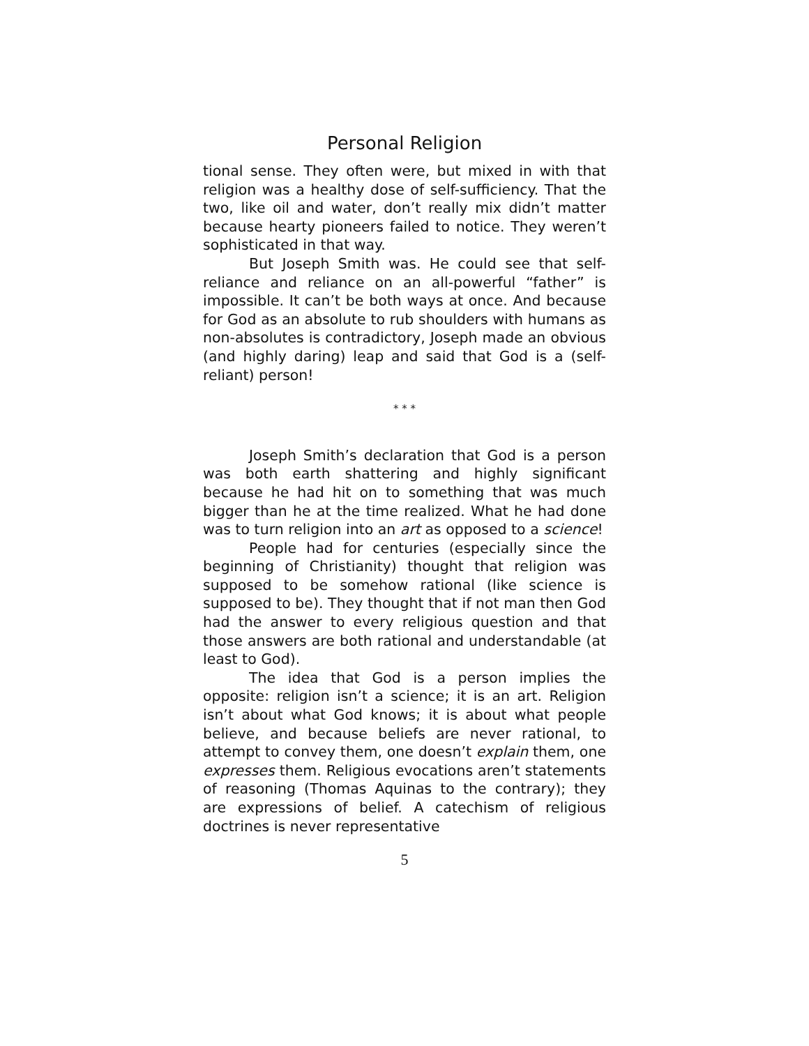Personal Religion
tional sense. They often were, but mixed in with that religion was a healthy dose of self-sufficiency. That the two, like oil and water, don’t really mix didn’t matter because hearty pioneers failed to notice. They weren’t sophisticated in that way.
But Joseph Smith was. He could see that self-reliance and reliance on an all-powerful “father” is impossible. It can’t be both ways at once. And because for God as an absolute to rub shoulders with humans as non-absolutes is contradictory, Joseph made an obvious (and highly daring) leap and said that God is a (self-reliant) person!
* * *
Joseph Smith’s declaration that God is a person was both earth shattering and highly significant because he had hit on to something that was much bigger than he at the time realized. What he had done was to turn religion into an art as opposed to a science!
People had for centuries (especially since the beginning of Christianity) thought that religion was supposed to be somehow rational (like science is supposed to be). They thought that if not man then God had the answer to every religious question and that those answers are both rational and understandable (at least to God).
The idea that God is a person implies the opposite: religion isn’t a science; it is an art. Religion isn’t about what God knows; it is about what people believe, and because beliefs are never rational, to attempt to convey them, one doesn’t explain them, one expresses them. Religious evocations aren’t statements of reasoning (Thomas Aquinas to the contrary); they are expressions of belief. A catechism of religious doctrines is never representative
5